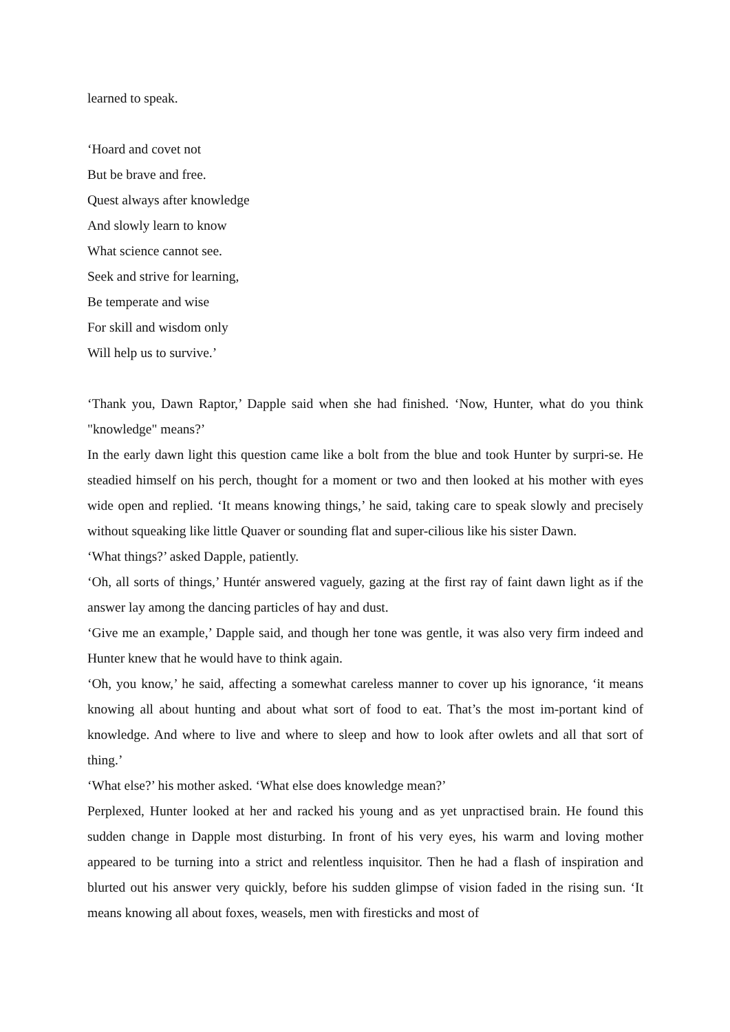learned to speak.
‘Hoard and covet not
But be brave and free.
Quest always after knowledge
And slowly learn to know
What science cannot see.
Seek and strive for learning,
Be temperate and wise
For skill and wisdom only
Will help us to survive.’
‘Thank you, Dawn Raptor,’ Dapple said when she had finished. ‘Now, Hunter, what do you think "knowledge" means?’
In the early dawn light this question came like a bolt from the blue and took Hunter by surpri-se. He steadied himself on his perch, thought for a moment or two and then looked at his mother with eyes wide open and replied. ‘It means knowing things,’ he said, taking care to speak slowly and precisely without squeaking like little Quaver or sounding flat and super-cilious like his sister Dawn.
‘What things?’ asked Dapple, patiently.
‘Oh, all sorts of things,’ Huntér answered vaguely, gazing at the first ray of faint dawn light as if the answer lay among the dancing particles of hay and dust.
‘Give me an example,’ Dapple said, and though her tone was gentle, it was also very firm indeed and Hunter knew that he would have to think again.
‘Oh, you know,’ he said, affecting a somewhat careless manner to cover up his ignorance, ‘it means knowing all about hunting and about what sort of food to eat. That’s the most im-portant kind of knowledge. And where to live and where to sleep and how to look after owlets and all that sort of thing.’
‘What else?’ his mother asked. ‘What else does knowledge mean?’
Perplexed, Hunter looked at her and racked his young and as yet unpractised brain. He found this sudden change in Dapple most disturbing. In front of his very eyes, his warm and loving mother appeared to be turning into a strict and relentless inquisitor. Then he had a flash of inspiration and blurted out his answer very quickly, before his sudden glimpse of vision faded in the rising sun. ‘It means knowing all about foxes, weasels, men with firesticks and most of